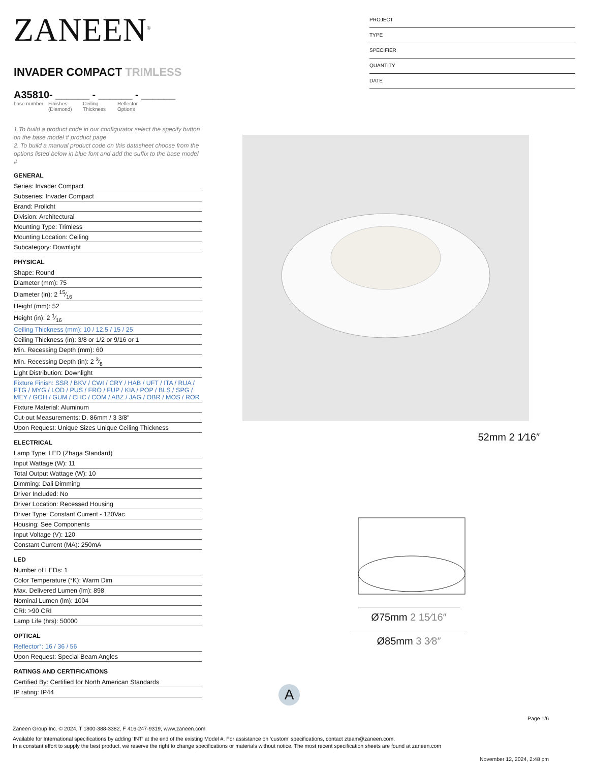ZANEEN<sup>®</sup>
INVADER COMPACT TRIMLESS
A35810- ______ - ______ - ______
base number
Finishes (Diamond)
Ceiling Thickness
Reflector Options
1.To build a product code in our configurator select the specify button on the base model # product page
2. To build a manual product code on this datasheet choose from the options listed below in blue font and add the suffix to the base model #
GENERAL
Series: Invader Compact
Subseries: Invader Compact
Brand: Prolicht
Division: Architectural
Mounting Type: Trimless
Mounting Location: Ceiling
Subcategory: Downlight
PHYSICAL
Shape: Round
Diameter (mm): 75
Diameter (in): 2 15⁄16
Height (mm): 52
Height (in): 2 1⁄16
Ceiling Thickness (mm): 10 / 12.5 / 15 / 25
Ceiling Thickness (in): 3/8 or 1/2 or 9/16 or 1
Min. Recessing Depth (mm): 60
Min. Recessing Depth (in): 2 3⁄8
Light Distribution: Downlight
Fixture Finish: SSR / BKV / CWI / CRY / HAB / UFT / ITA / RUA / FTG / MYG / LOD / PUS / FRO / FUP / KIA / POP / BLS / SPG / MEY / GOH / GUM / CHC / COM / ABZ / JAG / OBR / MOS / ROR
Fixture Material: Aluminum
Cut-out Measurements: D. 86mm / 3 3/8"
Upon Request: Unique Sizes Unique Ceiling Thickness
ELECTRICAL
Lamp Type: LED (Zhaga Standard)
Input Wattage (W): 11
Total Output Wattage (W): 10
Dimming: Dali Dimming
Driver Included: No
Driver Location: Recessed Housing
Driver Type: Constant Current - 120Vac
Housing: See Components
Input Voltage (V): 120
Constant Current (MA): 250mA
LED
Number of LEDs: 1
Color Temperature (°K): Warm Dim
Max. Delivered Lumen (lm): 898
Nominal Lumen (lm): 1004
CRI: >90 CRI
Lamp Life (hrs): 50000
OPTICAL
Reflector°: 16 / 36 / 56
Upon Request: Special Beam Angles
RATINGS AND CERTIFICATIONS
Certified By: Certified for North American Standards
IP rating: IP44
PROJECT
TYPE
SPECIFIER
QUANTITY
DATE
52mm 2 1⁄16″
Ø75mm 2 15⁄16″
Ø85mm 3 3⁄8″
A
Page 1/6
Zaneen Group Inc. © 2024, T 1800-388-3382, F 416-247-9319, www.zaneen.com
Available for International specifications by adding ‘INT’ at the end of the existing Model #. For assistance on ‘custom’ specifications, contact zteam@zaneen.com.
In a constant effort to supply the best product, we reserve the right to change specifications or materials without notice. The most recent specification sheets are found at zaneen.com
November 12, 2024, 2:48 pm